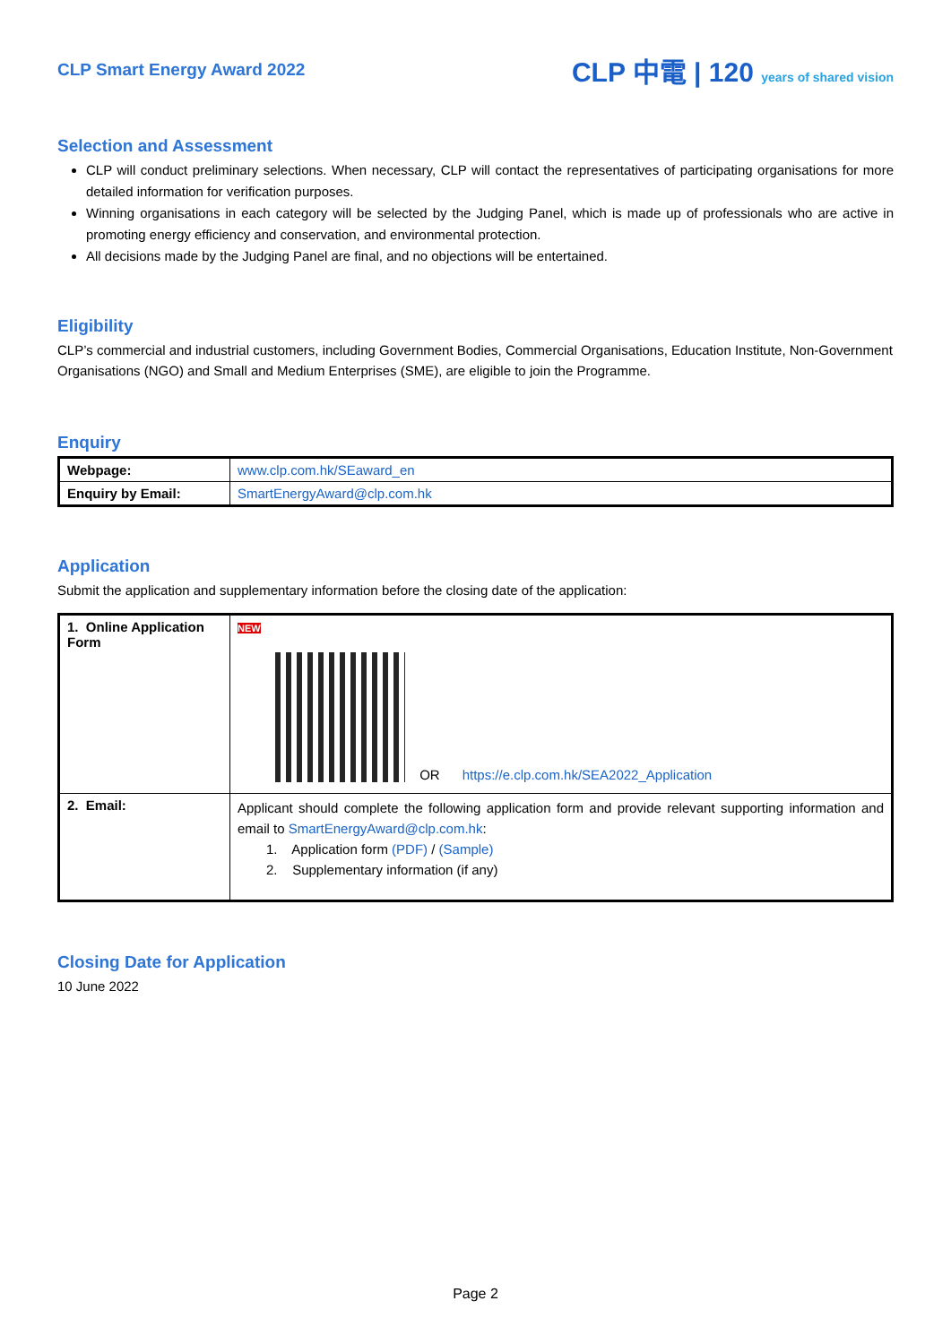CLP Smart Energy Award 2022
CLP 中電 | 120 years of shared vision
Selection and Assessment
CLP will conduct preliminary selections. When necessary, CLP will contact the representatives of participating organisations for more detailed information for verification purposes.
Winning organisations in each category will be selected by the Judging Panel, which is made up of professionals who are active in promoting energy efficiency and conservation, and environmental protection.
All decisions made by the Judging Panel are final, and no objections will be entertained.
Eligibility
CLP’s commercial and industrial customers, including Government Bodies, Commercial Organisations, Education Institute, Non-Government Organisations (NGO) and Small and Medium Enterprises (SME), are eligible to join the Programme.
Enquiry
| Webpage: | www.clp.com.hk/SEaward_en |
| Enquiry by Email: | SmartEnergyAward@clp.com.hk |
Application
Submit the application and supplementary information before the closing date of the application:
| 1. Online Application Form | NEW OR https://e.clp.com.hk/SEA2022_Application |
| 2. Email: | Applicant should complete the following application form and provide relevant supporting information and email to SmartEnergyAward@clp.com.hk : 1. Application form (PDF) / (Sample) 2. Supplementary information (if any) |
Closing Date for Application
10 June 2022
Page 2